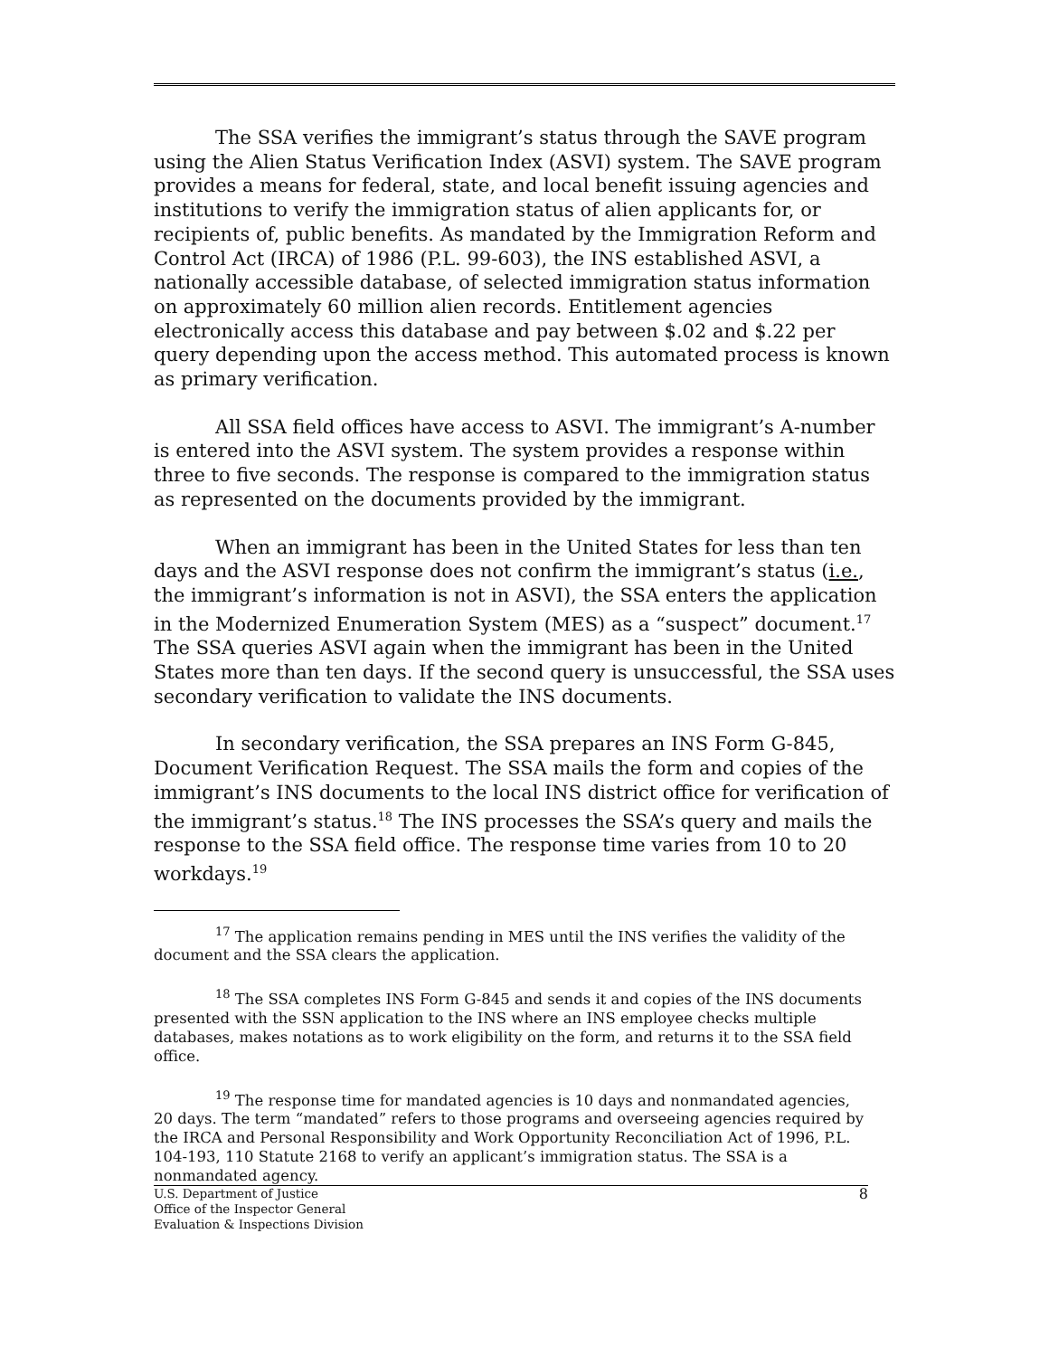The SSA verifies the immigrant’s status through the SAVE program using the Alien Status Verification Index (ASVI) system. The SAVE program provides a means for federal, state, and local benefit issuing agencies and institutions to verify the immigration status of alien applicants for, or recipients of, public benefits. As mandated by the Immigration Reform and Control Act (IRCA) of 1986 (P.L. 99-603), the INS established ASVI, a nationally accessible database, of selected immigration status information on approximately 60 million alien records. Entitlement agencies electronically access this database and pay between $.02 and $.22 per query depending upon the access method. This automated process is known as primary verification.
All SSA field offices have access to ASVI. The immigrant’s A-number is entered into the ASVI system. The system provides a response within three to five seconds. The response is compared to the immigration status as represented on the documents provided by the immigrant.
When an immigrant has been in the United States for less than ten days and the ASVI response does not confirm the immigrant’s status (i.e., the immigrant’s information is not in ASVI), the SSA enters the application in the Modernized Enumeration System (MES) as a “suspect” document.<sup>17</sup> The SSA queries ASVI again when the immigrant has been in the United States more than ten days. If the second query is unsuccessful, the SSA uses secondary verification to validate the INS documents.
In secondary verification, the SSA prepares an INS Form G-845, Document Verification Request. The SSA mails the form and copies of the immigrant’s INS documents to the local INS district office for verification of the immigrant’s status.<sup>18</sup> The INS processes the SSA’s query and mails the response to the SSA field office. The response time varies from 10 to 20 workdays.<sup>19</sup>
<sup>17</sup> The application remains pending in MES until the INS verifies the validity of the document and the SSA clears the application.
<sup>18</sup> The SSA completes INS Form G-845 and sends it and copies of the INS documents presented with the SSN application to the INS where an INS employee checks multiple databases, makes notations as to work eligibility on the form, and returns it to the SSA field office.
<sup>19</sup> The response time for mandated agencies is 10 days and nonmandated agencies, 20 days. The term “mandated” refers to those programs and overseeing agencies required by the IRCA and Personal Responsibility and Work Opportunity Reconciliation Act of 1996, P.L. 104-193, 110 Statute 2168 to verify an applicant’s immigration status. The SSA is a nonmandated agency.
U.S. Department of Justice
Office of the Inspector General
Evaluation & Inspections Division
8